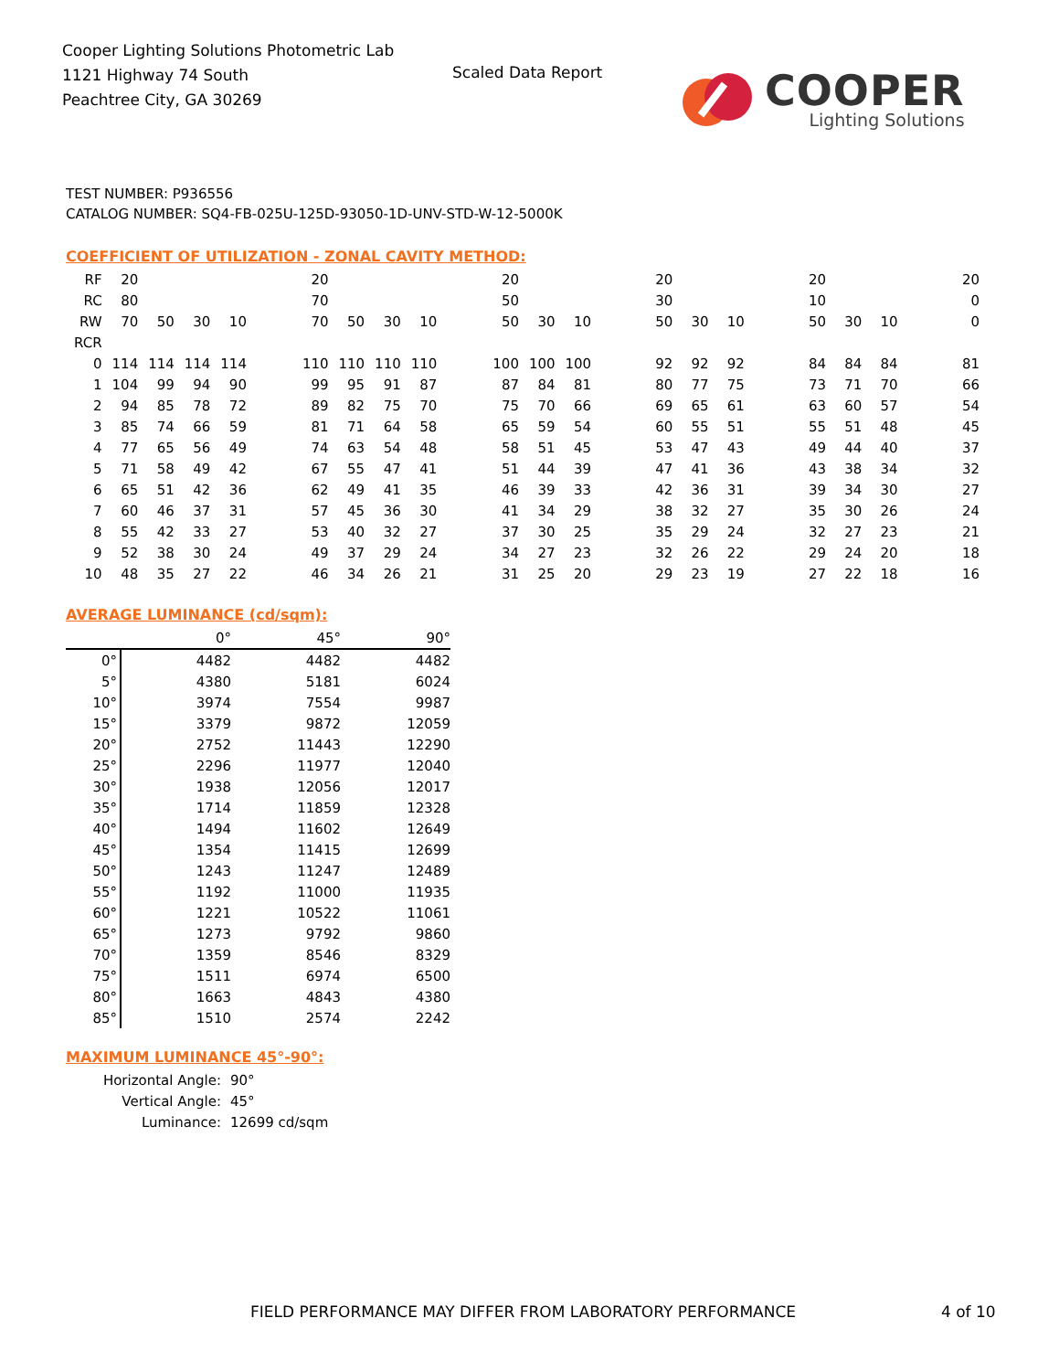Cooper Lighting Solutions Photometric Lab
1121 Highway 74 South
Peachtree City, GA 30269
Scaled Data Report
COOPER
Lighting Solutions
TEST NUMBER: P936556
CATALOG NUMBER: SQ4-FB-025U-125D-93050-1D-UNV-STD-W-12-5000K
COEFFICIENT OF UTILIZATION - ZONAL CAVITY METHOD:
| RF | 20 | | | | | 20 | | | | | 20 | | | | 20 | | | | 20 | | | | 20 |
| RC | 80 | | | | | 70 | | | | | 50 | | | | 30 | | | | 10 | | | | 0 |
| RW | 70 | 50 | 30 | 10 | | 70 | 50 | 30 | 10 | | 50 | 30 | 10 | | 50 | 30 | 10 | | 50 | 30 | 10 | | 0 |
| RCR | | | | | | | | | | | | | | | | | | | | | | | |
| 0 | 114 | 114 | 114 | 114 | | 110 | 110 | 110 | 110 | | 100 | 100 | 100 | | 92 | 92 | 92 | | 84 | 84 | 84 | | 81 |
| 1 | 104 | 99 | 94 | 90 | | 99 | 95 | 91 | 87 | | 87 | 84 | 81 | | 80 | 77 | 75 | | 73 | 71 | 70 | | 66 |
| 2 | 94 | 85 | 78 | 72 | | 89 | 82 | 75 | 70 | | 75 | 70 | 66 | | 69 | 65 | 61 | | 63 | 60 | 57 | | 54 |
| 3 | 85 | 74 | 66 | 59 | | 81 | 71 | 64 | 58 | | 65 | 59 | 54 | | 60 | 55 | 51 | | 55 | 51 | 48 | | 45 |
| 4 | 77 | 65 | 56 | 49 | | 74 | 63 | 54 | 48 | | 58 | 51 | 45 | | 53 | 47 | 43 | | 49 | 44 | 40 | | 37 |
| 5 | 71 | 58 | 49 | 42 | | 67 | 55 | 47 | 41 | | 51 | 44 | 39 | | 47 | 41 | 36 | | 43 | 38 | 34 | | 32 |
| 6 | 65 | 51 | 42 | 36 | | 62 | 49 | 41 | 35 | | 46 | 39 | 33 | | 42 | 36 | 31 | | 39 | 34 | 30 | | 27 |
| 7 | 60 | 46 | 37 | 31 | | 57 | 45 | 36 | 30 | | 41 | 34 | 29 | | 38 | 32 | 27 | | 35 | 30 | 26 | | 24 |
| 8 | 55 | 42 | 33 | 27 | | 53 | 40 | 32 | 27 | | 37 | 30 | 25 | | 35 | 29 | 24 | | 32 | 27 | 23 | | 21 |
| 9 | 52 | 38 | 30 | 24 | | 49 | 37 | 29 | 24 | | 34 | 27 | 23 | | 32 | 26 | 22 | | 29 | 24 | 20 | | 18 |
| 10 | 48 | 35 | 27 | 22 | | 46 | 34 | 26 | 21 | | 31 | 25 | 20 | | 29 | 23 | 19 | | 27 | 22 | 18 | | 16 |
AVERAGE LUMINANCE (cd/sqm):
| | 0° | 45° | 90° |
| 0° | 4482 | 4482 | 4482 |
| 5° | 4380 | 5181 | 6024 |
| 10° | 3974 | 7554 | 9987 |
| 15° | 3379 | 9872 | 12059 |
| 20° | 2752 | 11443 | 12290 |
| 25° | 2296 | 11977 | 12040 |
| 30° | 1938 | 12056 | 12017 |
| 35° | 1714 | 11859 | 12328 |
| 40° | 1494 | 11602 | 12649 |
| 45° | 1354 | 11415 | 12699 |
| 50° | 1243 | 11247 | 12489 |
| 55° | 1192 | 11000 | 11935 |
| 60° | 1221 | 10522 | 11061 |
| 65° | 1273 | 9792 | 9860 |
| 70° | 1359 | 8546 | 8329 |
| 75° | 1511 | 6974 | 6500 |
| 80° | 1663 | 4843 | 4380 |
| 85° | 1510 | 2574 | 2242 |
MAXIMUM LUMINANCE 45°-90°:
| Horizontal Angle: | 90° |
| Vertical Angle: | 45° |
| Luminance: | 12699 cd/sqm |
FIELD PERFORMANCE MAY DIFFER FROM LABORATORY PERFORMANCE
4 of 10